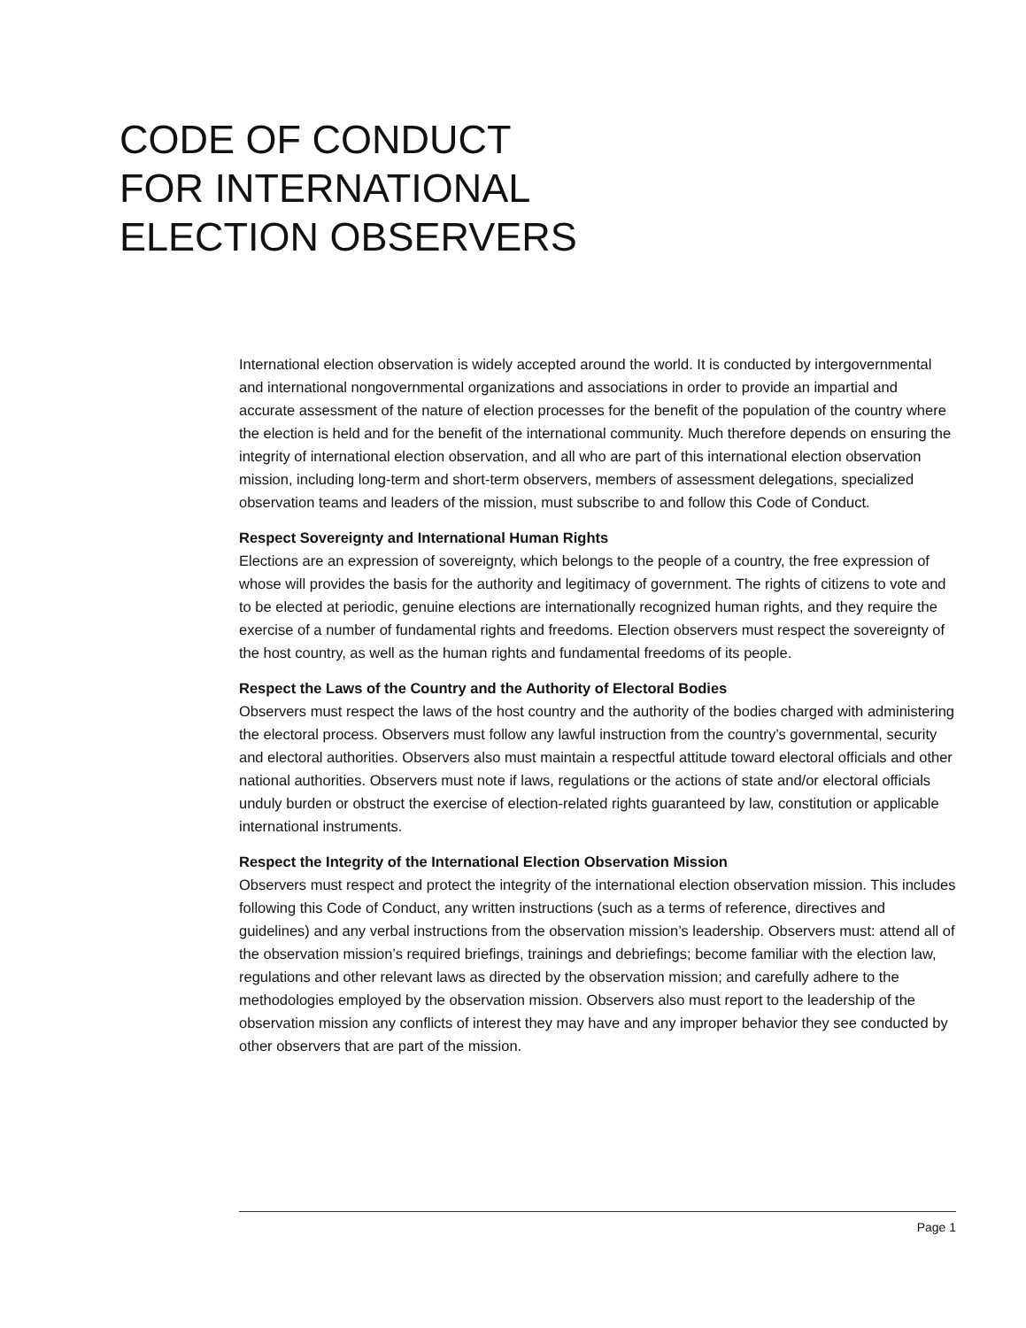CODE OF CONDUCT
FOR INTERNATIONAL
ELECTION OBSERVERS
International election observation is widely accepted around the world. It is conducted by intergovernmental and international nongovernmental organizations and associations in order to provide an impartial and accurate assessment of the nature of election processes for the benefit of the population of the country where the election is held and for the benefit of the international community. Much therefore depends on ensuring the integrity of international election observation, and all who are part of this international election observation mission, including long-term and short-term observers, members of assessment delegations, specialized observation teams and leaders of the mission, must subscribe to and follow this Code of Conduct.
Respect Sovereignty and International Human Rights
Elections are an expression of sovereignty, which belongs to the people of a country, the free expression of whose will provides the basis for the authority and legitimacy of government. The rights of citizens to vote and to be elected at periodic, genuine elections are internationally recognized human rights, and they require the exercise of a number of fundamental rights and freedoms. Election observers must respect the sovereignty of the host country, as well as the human rights and fundamental freedoms of its people.
Respect the Laws of the Country and the Authority of Electoral Bodies
Observers must respect the laws of the host country and the authority of the bodies charged with administering the electoral process. Observers must follow any lawful instruction from the country’s governmental, security and electoral authorities. Observers also must maintain a respectful attitude toward electoral officials and other national authorities. Observers must note if laws, regulations or the actions of state and/or electoral officials unduly burden or obstruct the exercise of election-related rights guaranteed by law, constitution or applicable international instruments.
Respect the Integrity of the International Election Observation Mission
Observers must respect and protect the integrity of the international election observation mission. This includes following this Code of Conduct, any written instructions (such as a terms of reference, directives and guidelines) and any verbal instructions from the observation mission’s leadership. Observers must: attend all of the observation mission’s required briefings, trainings and debriefings; become familiar with the election law, regulations and other relevant laws as directed by the observation mission; and carefully adhere to the methodologies employed by the observation mission. Observers also must report to the leadership of the observation mission any conflicts of interest they may have and any improper behavior they see conducted by other observers that are part of the mission.
Page 1